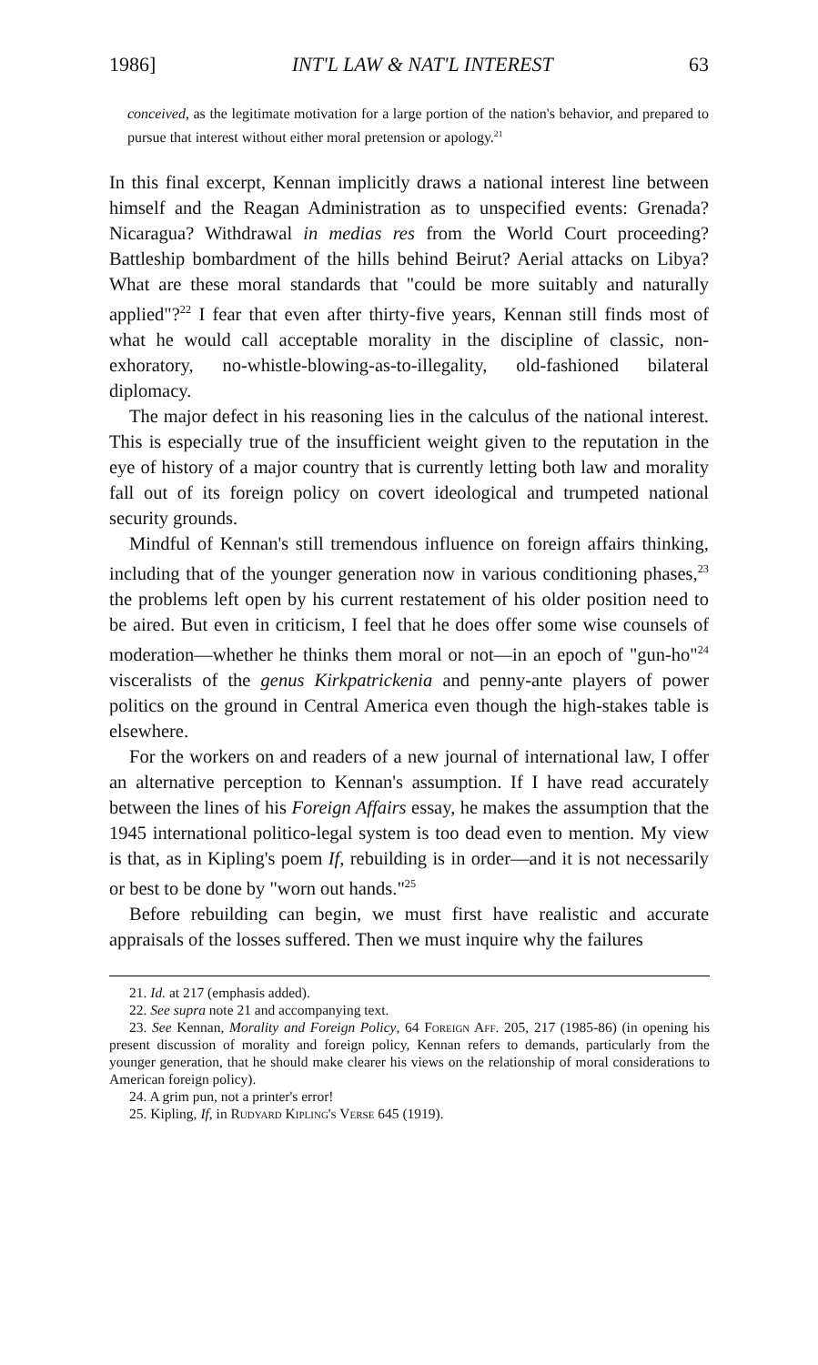1986] INT'L LAW & NAT'L INTEREST 63
conceived, as the legitimate motivation for a large portion of the nation's behavior, and prepared to pursue that interest without either moral pretension or apology.<sup>21</sup>
In this final excerpt, Kennan implicitly draws a national interest line between himself and the Reagan Administration as to unspecified events: Grenada? Nicaragua? Withdrawal in medias res from the World Court proceeding? Battleship bombardment of the hills behind Beirut? Aerial attacks on Libya? What are these moral standards that "could be more suitably and naturally applied"?<sup>22</sup> I fear that even after thirty-five years, Kennan still finds most of what he would call acceptable morality in the discipline of classic, non-exhoratory, no-whistle-blowing-as-to-illegality, old-fashioned bilateral diplomacy.
The major defect in his reasoning lies in the calculus of the national interest. This is especially true of the insufficient weight given to the reputation in the eye of history of a major country that is currently letting both law and morality fall out of its foreign policy on covert ideological and trumpeted national security grounds.
Mindful of Kennan's still tremendous influence on foreign affairs thinking, including that of the younger generation now in various conditioning phases,<sup>23</sup> the problems left open by his current restatement of his older position need to be aired. But even in criticism, I feel that he does offer some wise counsels of moderation—whether he thinks them moral or not—in an epoch of "gun-ho"<sup>24</sup> visceralists of the genus Kirkpatrickenia and penny-ante players of power politics on the ground in Central America even though the high-stakes table is elsewhere.
For the workers on and readers of a new journal of international law, I offer an alternative perception to Kennan's assumption. If I have read accurately between the lines of his Foreign Affairs essay, he makes the assumption that the 1945 international politico-legal system is too dead even to mention. My view is that, as in Kipling's poem If, rebuilding is in order—and it is not necessarily or best to be done by "worn out hands."<sup>25</sup>
Before rebuilding can begin, we must first have realistic and accurate appraisals of the losses suffered. Then we must inquire why the failures
21. Id. at 217 (emphasis added).
22. See supra note 21 and accompanying text.
23. See Kennan, Morality and Foreign Policy, 64 Foreign Aff. 205, 217 (1985-86) (in opening his present discussion of morality and foreign policy, Kennan refers to demands, particularly from the younger generation, that he should make clearer his views on the relationship of moral considerations to American foreign policy).
24. A grim pun, not a printer's error!
25. Kipling, If, in Rudyard Kipling's Verse 645 (1919).